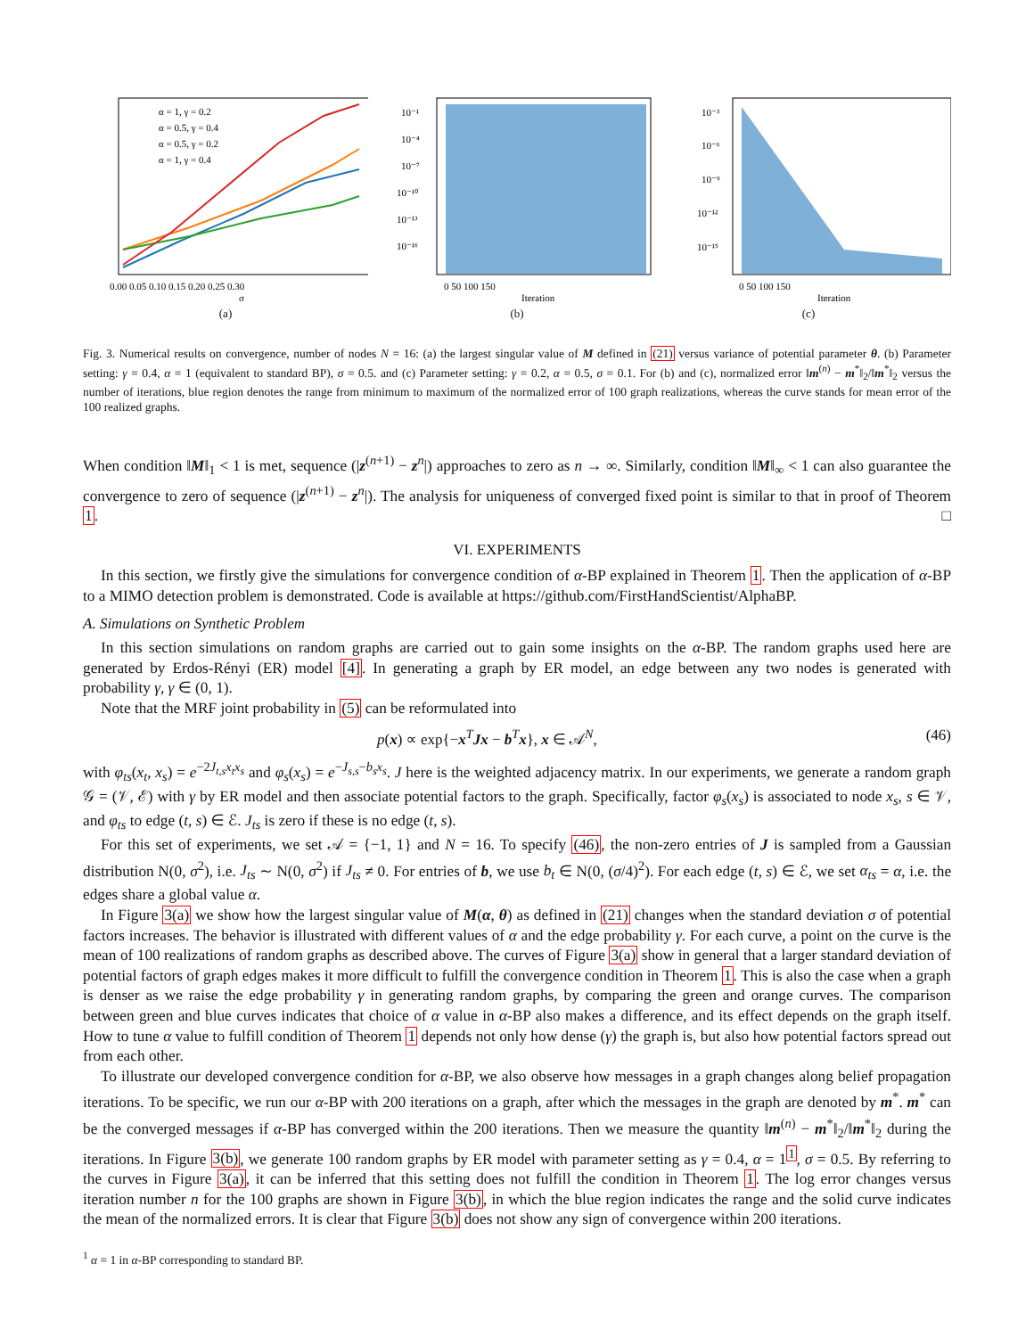α = 1, γ = 0.2
α = 0.5, γ = 0.4
α = 0.5, γ = 0.2
α = 1, γ = 0.4
0.00 0.05 0.10 0.15 0.20 0.25 0.30
σ
(a)
10⁻¹
10⁻⁴
10⁻⁷
10⁻¹⁰
10⁻¹³
10⁻¹⁶
0 50 100 150
Iteration
(b)
10⁻³
10⁻⁶
10⁻⁹
10⁻¹²
10⁻¹⁵
0 50 100 150
Iteration
(c)
Fig. 3. Numerical results on convergence, number of nodes N = 16: (a) the largest singular value of M defined in (21) versus variance of potential parameter θ. (b) Parameter setting: γ = 0.4, α = 1 (equivalent to standard BP), σ = 0.5. and (c) Parameter setting: γ = 0.2, α = 0.5, σ = 0.1. For (b) and (c), normalized error ‖m<sup>(n)</sup> − m<sup>*</sup>‖<sub>2</sub>/‖m<sup>*</sup>‖<sub>2</sub> versus the number of iterations, blue region denotes the range from minimum to maximum of the normalized error of 100 graph realizations, whereas the curve stands for mean error of the 100 realized graphs.
When condition ‖M‖<sub>1</sub> < 1 is met, sequence (|z<sup>(n+1)</sup> − z<sup>n</sup>|) approaches to zero as n → ∞. Similarly, condition ‖M‖<sub>∞</sub> < 1 can also guarantee the convergence to zero of sequence (|z<sup>(n+1)</sup> − z<sup>n</sup>|). The analysis for uniqueness of converged fixed point is similar to that in proof of Theorem 1. □
VI. EXPERIMENTS
In this section, we firstly give the simulations for convergence condition of α-BP explained in Theorem 1. Then the application of α-BP to a MIMO detection problem is demonstrated. Code is available at https://github.com/FirstHandScientist/AlphaBP.
A. Simulations on Synthetic Problem
In this section simulations on random graphs are carried out to gain some insights on the α-BP. The random graphs used here are generated by Erdos-Rényi (ER) model [4]. In generating a graph by ER model, an edge between any two nodes is generated with probability γ, γ ∈ (0, 1).
Note that the MRF joint probability in (5) can be reformulated into
p(x) ∝ exp{−x<sup>T</sup>Jx − b<sup>T</sup>x}, x ∈ 𝒜<sup>N</sup>, (46)
with φ<sub>ts</sub>(x<sub>t</sub>, x<sub>s</sub>) = e<sup>−2J<sub>t,s</sub>x<sub>t</sub>x<sub>s</sub></sup> and φ<sub>s</sub>(x<sub>s</sub>) = e<sup>−J<sub>s,s</sub>−b<sub>s</sub>x<sub>s</sub></sup>. J here is the weighted adjacency matrix. In our experiments, we generate a random graph 𝒢 = (𝒱, ℰ) with γ by ER model and then associate potential factors to the graph. Specifically, factor φ<sub>s</sub>(x<sub>s</sub>) is associated to node x<sub>s</sub>, s ∈ 𝒱, and φ<sub>ts</sub> to edge (t, s) ∈ ℰ. J<sub>ts</sub> is zero if these is no edge (t, s).
For this set of experiments, we set 𝒜 = {−1, 1} and N = 16. To specify (46), the non-zero entries of J is sampled from a Gaussian distribution N(0, σ<sup>2</sup>), i.e. J<sub>ts</sub> ∼ N(0, σ<sup>2</sup>) if J<sub>ts</sub> ≠ 0. For entries of b, we use b<sub>t</sub> ∈ N(0, (σ/4)<sup>2</sup>). For each edge (t, s) ∈ ℰ, we set α<sub>ts</sub> = α, i.e. the edges share a global value α.
In Figure 3(a) we show how the largest singular value of M(α, θ) as defined in (21) changes when the standard deviation σ of potential factors increases. The behavior is illustrated with different values of α and the edge probability γ. For each curve, a point on the curve is the mean of 100 realizations of random graphs as described above. The curves of Figure 3(a) show in general that a larger standard deviation of potential factors of graph edges makes it more difficult to fulfill the convergence condition in Theorem 1. This is also the case when a graph is denser as we raise the edge probability γ in generating random graphs, by comparing the green and orange curves. The comparison between green and blue curves indicates that choice of α value in α-BP also makes a difference, and its effect depends on the graph itself. How to tune α value to fulfill condition of Theorem 1 depends not only how dense (γ) the graph is, but also how potential factors spread out from each other.
To illustrate our developed convergence condition for α-BP, we also observe how messages in a graph changes along belief propagation iterations. To be specific, we run our α-BP with 200 iterations on a graph, after which the messages in the graph are denoted by m<sup>*</sup>. m<sup>*</sup> can be the converged messages if α-BP has converged within the 200 iterations. Then we measure the quantity ‖m<sup>(n)</sup> − m<sup>*</sup>‖<sub>2</sub>/‖m<sup>*</sup>‖<sub>2</sub> during the iterations. In Figure 3(b), we generate 100 random graphs by ER model with parameter setting as γ = 0.4, α = 1<sup>1</sup>, σ = 0.5. By referring to the curves in Figure 3(a), it can be inferred that this setting does not fulfill the condition in Theorem 1. The log error changes versus iteration number n for the 100 graphs are shown in Figure 3(b), in which the blue region indicates the range and the solid curve indicates the mean of the normalized errors. It is clear that Figure 3(b) does not show any sign of convergence within 200 iterations.
<sup>1</sup> α = 1 in α-BP corresponding to standard BP.